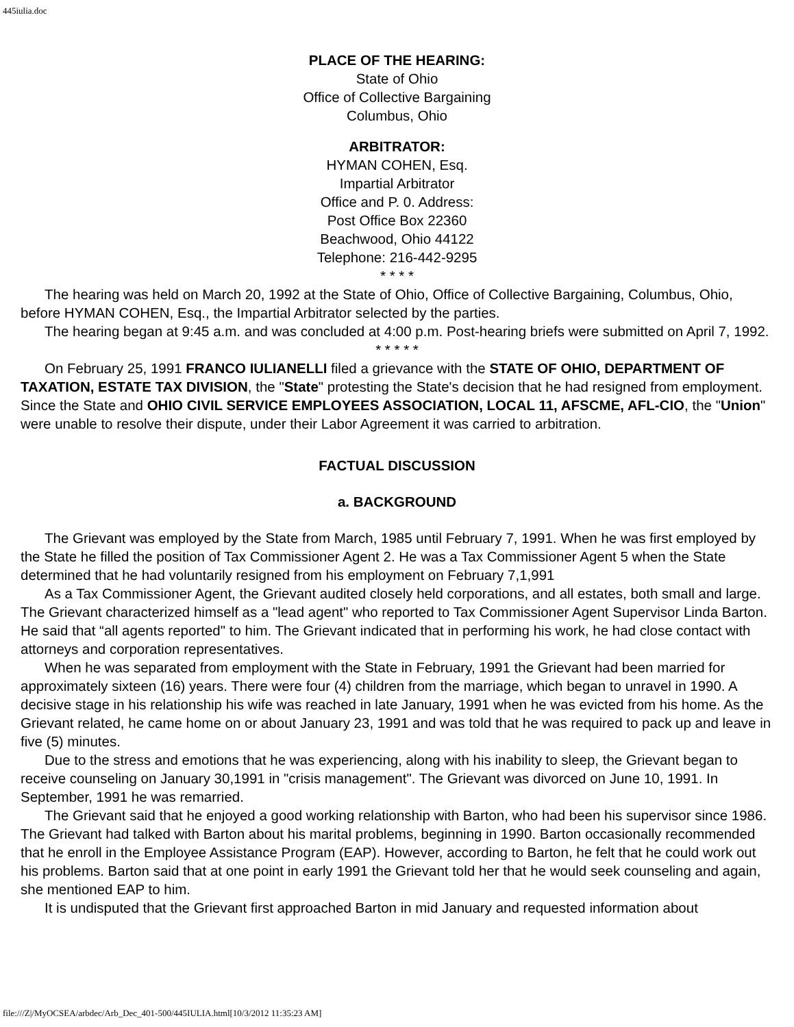445iulia.doc
PLACE OF THE HEARING:
State of Ohio
Office of Collective Bargaining
Columbus, Ohio
ARBITRATOR:
HYMAN COHEN, Esq.
Impartial Arbitrator
Office and P. 0. Address:
Post Office Box 22360
Beachwood, Ohio 44122
Telephone: 216-442-9295
* * * *
The hearing was held on March 20, 1992 at the State of Ohio, Office of Collective Bargaining, Columbus, Ohio, before HYMAN COHEN, Esq., the Impartial Arbitrator selected by the parties.
The hearing began at 9:45 a.m. and was concluded at 4:00 p.m. Post-hearing briefs were submitted on April 7, 1992.
* * * * *
On February 25, 1991 FRANCO IULIANELLI filed a grievance with the STATE OF OHIO, DEPARTMENT OF TAXATION, ESTATE TAX DIVISION, the "State" protesting the State's decision that he had resigned from employment. Since the State and OHIO CIVIL SERVICE EMPLOYEES ASSOCIATION, LOCAL 11, AFSCME, AFL-CIO, the "Union" were unable to resolve their dispute, under their Labor Agreement it was carried to arbitration.
FACTUAL DISCUSSION
a. BACKGROUND
The Grievant was employed by the State from March, 1985 until February 7, 1991. When he was first employed by the State he filled the position of Tax Commissioner Agent 2. He was a Tax Commissioner Agent 5 when the State determined that he had voluntarily resigned from his employment on February 7,1,991
As a Tax Commissioner Agent, the Grievant audited closely held corporations, and all estates, both small and large. The Grievant characterized himself as a "lead agent" who reported to Tax Commissioner Agent Supervisor Linda Barton. He said that “all agents reported" to him. The Grievant indicated that in performing his work, he had close contact with attorneys and corporation representatives.
When he was separated from employment with the State in February, 1991 the Grievant had been married for approximately sixteen (16) years. There were four (4) children from the marriage, which began to unravel in 1990. A decisive stage in his relationship his wife was reached in late January, 1991 when he was evicted from his home. As the Grievant related, he came home on or about January 23, 1991 and was told that he was required to pack up and leave in five (5) minutes.
Due to the stress and emotions that he was experiencing, along with his inability to sleep, the Grievant began to receive counseling on January 30,1991 in "crisis management". The Grievant was divorced on June 10, 1991. In September, 1991 he was remarried.
The Grievant said that he enjoyed a good working relationship with Barton, who had been his supervisor since 1986. The Grievant had talked with Barton about his marital problems, beginning in 1990. Barton occasionally recommended that he enroll in the Employee Assistance Program (EAP). However, according to Barton, he felt that he could work out his problems. Barton said that at one point in early 1991 the Grievant told her that he would seek counseling and again, she mentioned EAP to him.
It is undisputed that the Grievant first approached Barton in mid January and requested information about
file:///Z|/MyOCSEA/arbdec/Arb_Dec_401-500/445IULIA.html[10/3/2012 11:35:23 AM]